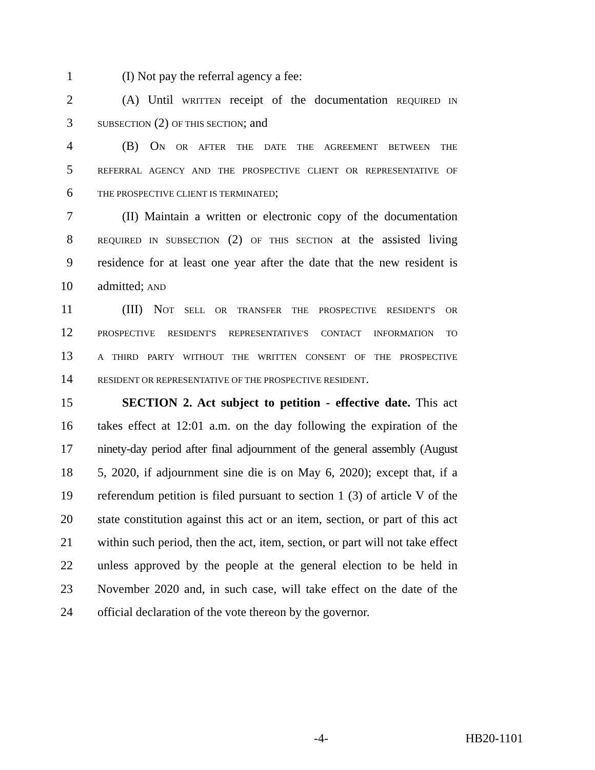1 (I) Not pay the referral agency a fee:
2 (A) Until WRITTEN receipt of the documentation REQUIRED IN
3 SUBSECTION (2) OF THIS SECTION; and
4 (B) ON OR AFTER THE DATE THE AGREEMENT BETWEEN THE
5 REFERRAL AGENCY AND THE PROSPECTIVE CLIENT OR REPRESENTATIVE OF
6 THE PROSPECTIVE CLIENT IS TERMINATED;
7 (II) Maintain a written or electronic copy of the documentation
8 REQUIRED IN SUBSECTION (2) OF THIS SECTION at the assisted living
9 residence for at least one year after the date that the new resident is
10 admitted; AND
11 (III) NOT SELL OR TRANSFER THE PROSPECTIVE RESIDENT'S OR
12 PROSPECTIVE RESIDENT'S REPRESENTATIVE'S CONTACT INFORMATION TO
13 A THIRD PARTY WITHOUT THE WRITTEN CONSENT OF THE PROSPECTIVE
14 RESIDENT OR REPRESENTATIVE OF THE PROSPECTIVE RESIDENT.
15 SECTION 2. Act subject to petition - effective date. This act
16 takes effect at 12:01 a.m. on the day following the expiration of the
17 ninety-day period after final adjournment of the general assembly (August
18 5, 2020, if adjournment sine die is on May 6, 2020); except that, if a
19 referendum petition is filed pursuant to section 1 (3) of article V of the
20 state constitution against this act or an item, section, or part of this act
21 within such period, then the act, item, section, or part will not take effect
22 unless approved by the people at the general election to be held in
23 November 2020 and, in such case, will take effect on the date of the
24 official declaration of the vote thereon by the governor.
-4- HB20-1101